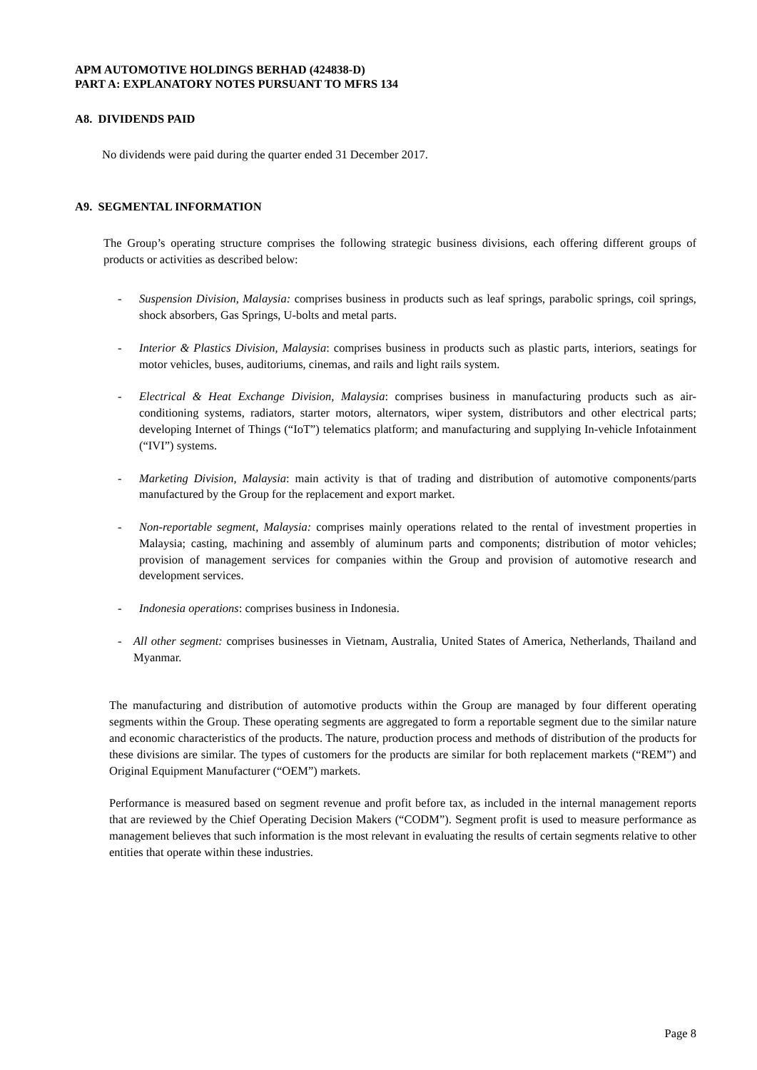APM AUTOMOTIVE HOLDINGS BERHAD (424838-D)
PART A: EXPLANATORY NOTES PURSUANT TO MFRS 134
A8. DIVIDENDS PAID
No dividends were paid during the quarter ended 31 December 2017.
A9. SEGMENTAL INFORMATION
The Group’s operating structure comprises the following strategic business divisions, each offering different groups of products or activities as described below:
- Suspension Division, Malaysia: comprises business in products such as leaf springs, parabolic springs, coil springs, shock absorbers, Gas Springs, U-bolts and metal parts.
- Interior & Plastics Division, Malaysia: comprises business in products such as plastic parts, interiors, seatings for motor vehicles, buses, auditoriums, cinemas, and rails and light rails system.
- Electrical & Heat Exchange Division, Malaysia: comprises business in manufacturing products such as air-conditioning systems, radiators, starter motors, alternators, wiper system, distributors and other electrical parts; developing Internet of Things (“IoT”) telematics platform; and manufacturing and supplying In-vehicle Infotainment (“IVI”) systems.
- Marketing Division, Malaysia: main activity is that of trading and distribution of automotive components/parts manufactured by the Group for the replacement and export market.
- Non-reportable segment, Malaysia: comprises mainly operations related to the rental of investment properties in Malaysia; casting, machining and assembly of aluminum parts and components; distribution of motor vehicles; provision of management services for companies within the Group and provision of automotive research and development services.
- Indonesia operations: comprises business in Indonesia.
- All other segment: comprises businesses in Vietnam, Australia, United States of America, Netherlands, Thailand and Myanmar.
The manufacturing and distribution of automotive products within the Group are managed by four different operating segments within the Group. These operating segments are aggregated to form a reportable segment due to the similar nature and economic characteristics of the products. The nature, production process and methods of distribution of the products for these divisions are similar. The types of customers for the products are similar for both replacement markets (“REM”) and Original Equipment Manufacturer (“OEM”) markets.
Performance is measured based on segment revenue and profit before tax, as included in the internal management reports that are reviewed by the Chief Operating Decision Makers (“CODM”). Segment profit is used to measure performance as management believes that such information is the most relevant in evaluating the results of certain segments relative to other entities that operate within these industries.
Page 8